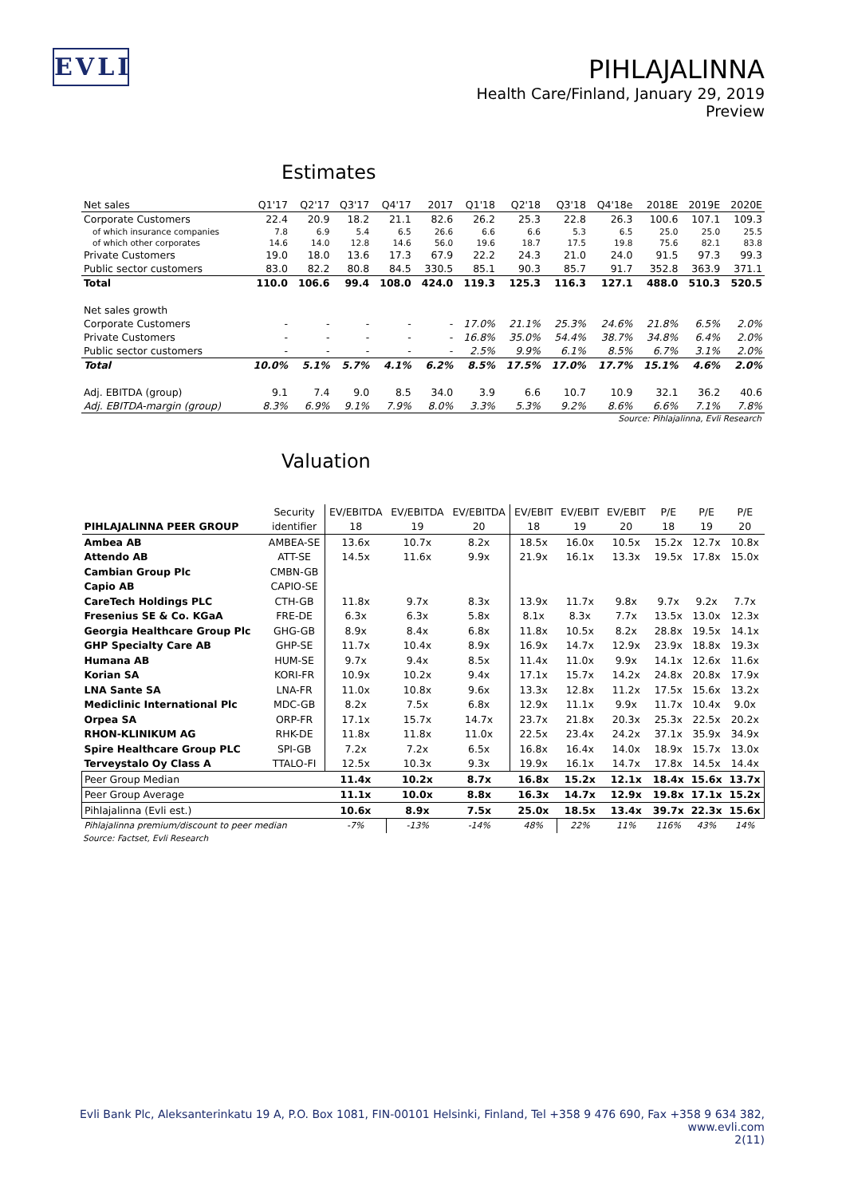EVLI
PIHLAJALINNA
Health Care/Finland, January 29, 2019
Preview
Estimates
| Net sales | Q1'17 | Q2'17 | Q3'17 | Q4'17 | 2017 | Q1'18 | Q2'18 | Q3'18 | Q4'18e | 2018E | 2019E | 2020E |
| --- | --- | --- | --- | --- | --- | --- | --- | --- | --- | --- | --- | --- |
| Corporate Customers | 22.4 | 20.9 | 18.2 | 21.1 | 82.6 | 26.2 | 25.3 | 22.8 | 26.3 | 100.6 | 107.1 | 109.3 |
| of which insurance companies | 7.8 | 6.9 | 5.4 | 6.5 | 26.6 | 6.6 | 6.6 | 5.3 | 6.5 | 25.0 | 25.0 | 25.5 |
| of which other corporates | 14.6 | 14.0 | 12.8 | 14.6 | 56.0 | 19.6 | 18.7 | 17.5 | 19.8 | 75.6 | 82.1 | 83.8 |
| Private Customers | 19.0 | 18.0 | 13.6 | 17.3 | 67.9 | 22.2 | 24.3 | 21.0 | 24.0 | 91.5 | 97.3 | 99.3 |
| Public sector customers | 83.0 | 82.2 | 80.8 | 84.5 | 330.5 | 85.1 | 90.3 | 85.7 | 91.7 | 352.8 | 363.9 | 371.1 |
| Total | 110.0 | 106.6 | 99.4 | 108.0 | 424.0 | 119.3 | 125.3 | 116.3 | 127.1 | 488.0 | 510.3 | 520.5 |
| Net sales growth | | | | | | | | | | | | |
| Corporate Customers | - | - | - | - | - | 17.0% | 21.1% | 25.3% | 24.6% | 21.8% | 6.5% | 2.0% |
| Private Customers | - | - | - | - | - | 16.8% | 35.0% | 54.4% | 38.7% | 34.8% | 6.4% | 2.0% |
| Public sector customers | - | - | - | - | - | 2.5% | 9.9% | 6.1% | 8.5% | 6.7% | 3.1% | 2.0% |
| Total | 10.0% | 5.1% | 5.7% | 4.1% | 6.2% | 8.5% | 17.5% | 17.0% | 17.7% | 15.1% | 4.6% | 2.0% |
| Adj. EBITDA (group) | 9.1 | 7.4 | 9.0 | 8.5 | 34.0 | 3.9 | 6.6 | 10.7 | 10.9 | 32.1 | 36.2 | 40.6 |
| Adj. EBITDA-margin (group) | 8.3% | 6.9% | 9.1% | 7.9% | 8.0% | 3.3% | 5.3% | 9.2% | 8.6% | 6.6% | 7.1% | 7.8% |
Source: Pihlajalinna, Evli Research
Valuation
| | Security | EV/EBITDA | EV/EBITDA | EV/EBITDA | EV/EBIT | EV/EBIT | EV/EBIT | P/E | P/E | P/E |
| --- | --- | --- | --- | --- | --- | --- | --- | --- | --- | --- |
| PIHLAJALINNA PEER GROUP | identifier | 18 | 19 | 20 | 18 | 19 | 20 | 18 | 19 | 20 |
| Ambea AB | AMBEA-SE | 13.6x | 10.7x | 8.2x | 18.5x | 16.0x | 10.5x | 15.2x | 12.7x | 10.8x |
| Attendo AB | ATT-SE | 14.5x | 11.6x | 9.9x | 21.9x | 16.1x | 13.3x | 19.5x | 17.8x | 15.0x |
| Cambian Group Plc | CMBN-GB | | | | | | | | | |
| Capio AB | CAPIO-SE | | | | | | | | | |
| CareTech Holdings PLC | CTH-GB | 11.8x | 9.7x | 8.3x | 13.9x | 11.7x | 9.8x | 9.7x | 9.2x | 7.7x |
| Fresenius SE & Co. KGaA | FRE-DE | 6.3x | 6.3x | 5.8x | 8.1x | 8.3x | 7.7x | 13.5x | 13.0x | 12.3x |
| Georgia Healthcare Group Plc | GHG-GB | 8.9x | 8.4x | 6.8x | 11.8x | 10.5x | 8.2x | 28.8x | 19.5x | 14.1x |
| GHP Specialty Care AB | GHP-SE | 11.7x | 10.4x | 8.9x | 16.9x | 14.7x | 12.9x | 23.9x | 18.8x | 19.3x |
| Humana AB | HUM-SE | 9.7x | 9.4x | 8.5x | 11.4x | 11.0x | 9.9x | 14.1x | 12.6x | 11.6x |
| Korian SA | KORI-FR | 10.9x | 10.2x | 9.4x | 17.1x | 15.7x | 14.2x | 24.8x | 20.8x | 17.9x |
| LNA Sante SA | LNA-FR | 11.0x | 10.8x | 9.6x | 13.3x | 12.8x | 11.2x | 17.5x | 15.6x | 13.2x |
| Mediclinic International Plc | MDC-GB | 8.2x | 7.5x | 6.8x | 12.9x | 11.1x | 9.9x | 11.7x | 10.4x | 9.0x |
| Orpea SA | ORP-FR | 17.1x | 15.7x | 14.7x | 23.7x | 21.8x | 20.3x | 25.3x | 22.5x | 20.2x |
| RHON-KLINIKUM AG | RHK-DE | 11.8x | 11.8x | 11.0x | 22.5x | 23.4x | 24.2x | 37.1x | 35.9x | 34.9x |
| Spire Healthcare Group PLC | SPI-GB | 7.2x | 7.2x | 6.5x | 16.8x | 16.4x | 14.0x | 18.9x | 15.7x | 13.0x |
| Terveystalo Oy Class A | TTALO-FI | 12.5x | 10.3x | 9.3x | 19.9x | 16.1x | 14.7x | 17.8x | 14.5x | 14.4x |
| Peer Group Median | | 11.4x | 10.2x | 8.7x | 16.8x | 15.2x | 12.1x | 18.4x | 15.6x | 13.7x |
| Peer Group Average | | 11.1x | 10.0x | 8.8x | 16.3x | 14.7x | 12.9x | 19.8x | 17.1x | 15.2x |
| Pihlajalinna (Evli est.) | | 10.6x | 8.9x | 7.5x | 25.0x | 18.5x | 13.4x | 39.7x | 22.3x | 15.6x |
| Pihlajalinna premium/discount to peer median | | -7% | -13% | -14% | 48% | 22% | 11% | 116% | 43% | 14% |
Source: Factset, Evli Research
Evli Bank Plc, Aleksanterinkatu 19 A, P.O. Box 1081, FIN-00101 Helsinki, Finland, Tel +358 9 476 690, Fax +358 9 634 382, www.evli.com
2(11)